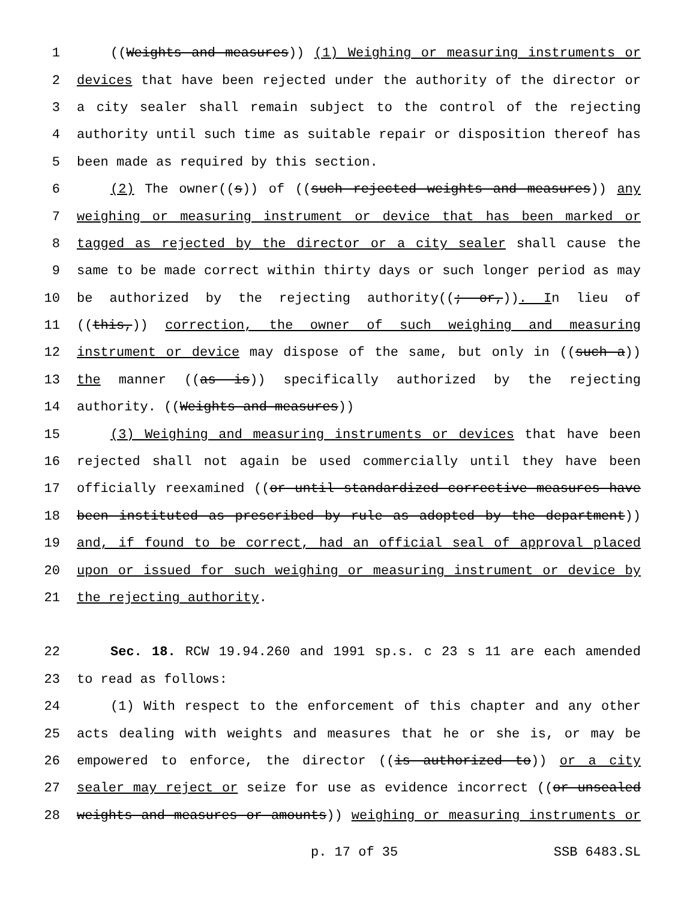1 ((Weights and measures)) (1) Weighing or measuring instruments or
2 devices that have been rejected under the authority of the director or
3 a city sealer shall remain subject to the control of the rejecting
4 authority until such time as suitable repair or disposition thereof has
5 been made as required by this section.
6 (2) The owner((s)) of ((such rejected weights and measures)) any
7 weighing or measuring instrument or device that has been marked or
8 tagged as rejected by the director or a city sealer shall cause the
9 same to be made correct within thirty days or such longer period as may
10 be authorized by the rejecting authority((; or,)). In lieu of
11 ((this,)) correction, the owner of such weighing and measuring
12 instrument or device may dispose of the same, but only in ((such a))
13 the manner ((as is)) specifically authorized by the rejecting
14 authority. ((Weights and measures))
15 (3) Weighing and measuring instruments or devices that have been
16 rejected shall not again be used commercially until they have been
17 officially reexamined ((or until standardized corrective measures have
18 been instituted as prescribed by rule as adopted by the department))
19 and, if found to be correct, had an official seal of approval placed
20 upon or issued for such weighing or measuring instrument or device by
21 the rejecting authority.
22 Sec. 18. RCW 19.94.260 and 1991 sp.s. c 23 s 11 are each amended
23 to read as follows:
24 (1) With respect to the enforcement of this chapter and any other
25 acts dealing with weights and measures that he or she is, or may be
26 empowered to enforce, the director ((is authorized to)) or a city
27 sealer may reject or seize for use as evidence incorrect ((or unsealed
28 weights and measures or amounts)) weighing or measuring instruments or
p. 17 of 35 SSB 6483.SL